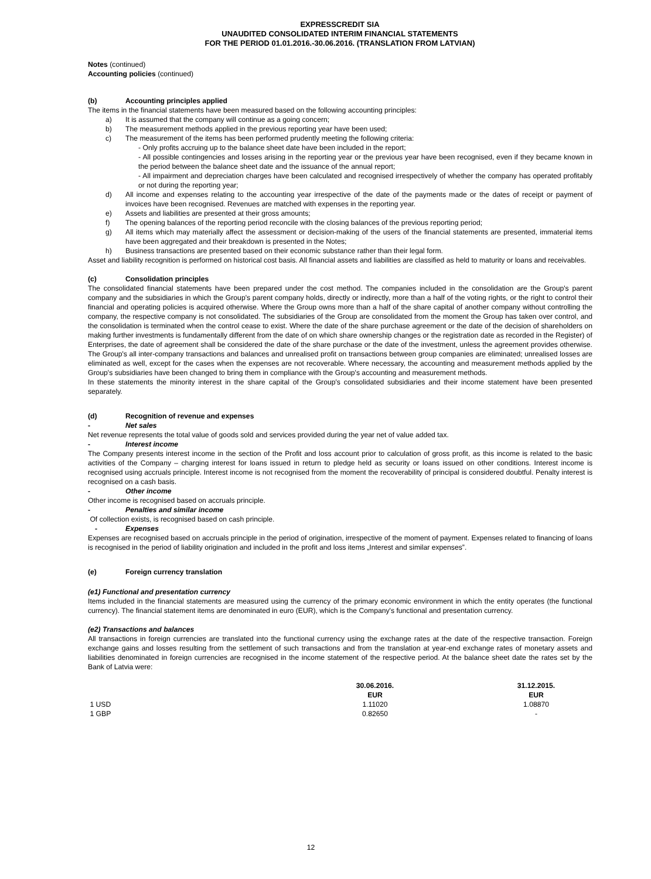EXPRESSCREDIT SIA
UNAUDITED CONSOLIDATED INTERIM FINANCIAL STATEMENTS
FOR THE PERIOD 01.01.2016.-30.06.2016. (TRANSLATION FROM LATVIAN)
Notes (continued)
Accounting policies (continued)
(b) Accounting principles applied
The items in the financial statements have been measured based on the following accounting principles:
a) It is assumed that the company will continue as a going concern;
b) The measurement methods applied in the previous reporting year have been used;
c) The measurement of the items has been performed prudently meeting the following criteria:
- Only profits accruing up to the balance sheet date have been included in the report;
- All possible contingencies and losses arising in the reporting year or the previous year have been recognised, even if they became known in the period between the balance sheet date and the issuance of the annual report;
- All impairment and depreciation charges have been calculated and recognised irrespectively of whether the company has operated profitably or not during the reporting year;
d) All income and expenses relating to the accounting year irrespective of the date of the payments made or the dates of receipt or payment of invoices have been recognised. Revenues are matched with expenses in the reporting year.
e) Assets and liabilities are presented at their gross amounts;
f) The opening balances of the reporting period reconcile with the closing balances of the previous reporting period;
g) All items which may materially affect the assessment or decision-making of the users of the financial statements are presented, immaterial items have been aggregated and their breakdown is presented in the Notes;
h) Business transactions are presented based on their economic substance rather than their legal form.
Asset and liability recognition is performed on historical cost basis. All financial assets and liabilities are classified as held to maturity or loans and receivables.
(c) Consolidation principles
The consolidated financial statements have been prepared under the cost method. The companies included in the consolidation are the Group's parent company and the subsidiaries in which the Group's parent company holds, directly or indirectly, more than a half of the voting rights, or the right to control their financial and operating policies is acquired otherwise. Where the Group owns more than a half of the share capital of another company without controlling the company, the respective company is not consolidated. The subsidiaries of the Group are consolidated from the moment the Group has taken over control, and the consolidation is terminated when the control cease to exist. Where the date of the share purchase agreement or the date of the decision of shareholders on making further investments is fundamentally different from the date of on which share ownership changes or the registration date as recorded in the Register) of Enterprises, the date of agreement shall be considered the date of the share purchase or the date of the investment, unless the agreement provides otherwise. The Group's all inter-company transactions and balances and unrealised profit on transactions between group companies are eliminated; unrealised losses are eliminated as well, except for the cases when the expenses are not recoverable. Where necessary, the accounting and measurement methods applied by the Group's subsidiaries have been changed to bring them in compliance with the Group's accounting and measurement methods.
In these statements the minority interest in the share capital of the Group's consolidated subsidiaries and their income statement have been presented separately.
(d) Recognition of revenue and expenses
- Net sales
Net revenue represents the total value of goods sold and services provided during the year net of value added tax.
- Interest income
The Company presents interest income in the section of the Profit and loss account prior to calculation of gross profit, as this income is related to the basic activities of the Company – charging interest for loans issued in return to pledge held as security or loans issued on other conditions. Interest income is recognised using accruals principle. Interest income is not recognised from the moment the recoverability of principal is considered doubtful. Penalty interest is recognised on a cash basis.
- Other income
Other income is recognised based on accruals principle.
- Penalties and similar income
Of collection exists, is recognised based on cash principle.
- Expenses
Expenses are recognised based on accruals principle in the period of origination, irrespective of the moment of payment. Expenses related to financing of loans is recognised in the period of liability origination and included in the profit and loss items „Interest and similar expenses”.
(e) Foreign currency translation
(e1) Functional and presentation currency
Items included in the financial statements are measured using the currency of the primary economic environment in which the entity operates (the functional currency). The financial statement items are denominated in euro (EUR), which is the Company's functional and presentation currency.
(e2) Transactions and balances
All transactions in foreign currencies are translated into the functional currency using the exchange rates at the date of the respective transaction. Foreign exchange gains and losses resulting from the settlement of such transactions and from the translation at year-end exchange rates of monetary assets and liabilities denominated in foreign currencies are recognised in the income statement of the respective period. At the balance sheet date the rates set by the Bank of Latvia were:
| | 30.06.2016. EUR | | 31.12.2015. EUR |
| --- | --- | --- | --- |
| 1 USD | 1.11020 | | 1.08870 |
| 1 GBP | 0.82650 | | - |
12